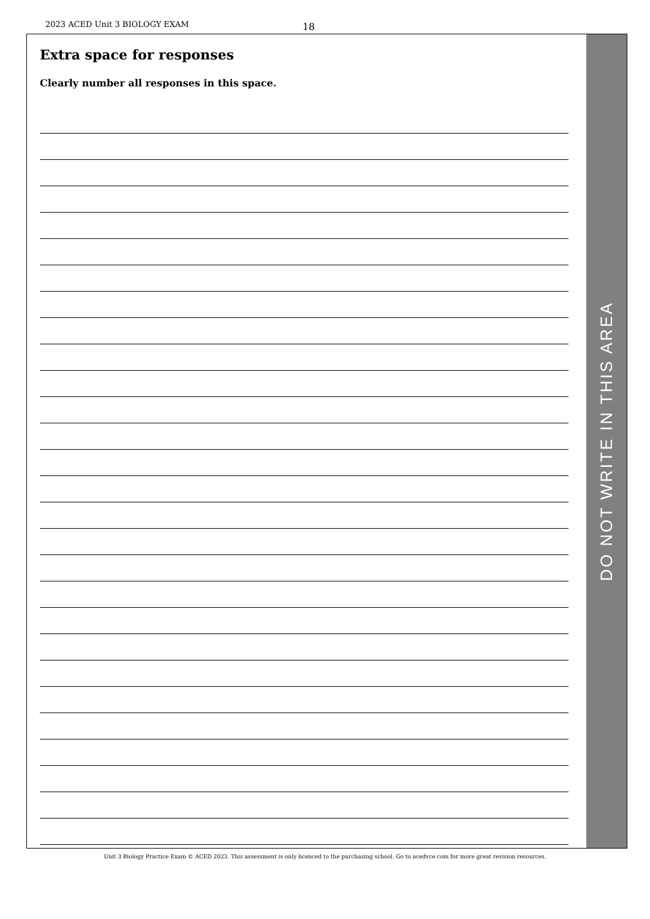2023 ACED Unit 3 BIOLOGY EXAM 18
Extra space for responses
Clearly number all responses in this space.
DO NOT WRITE IN THIS AREA
Unit 3 Biology Practice Exam © ACED 2023. This assessment is only licenced to the purchasing school. Go to acedvce.com for more great revision resources.